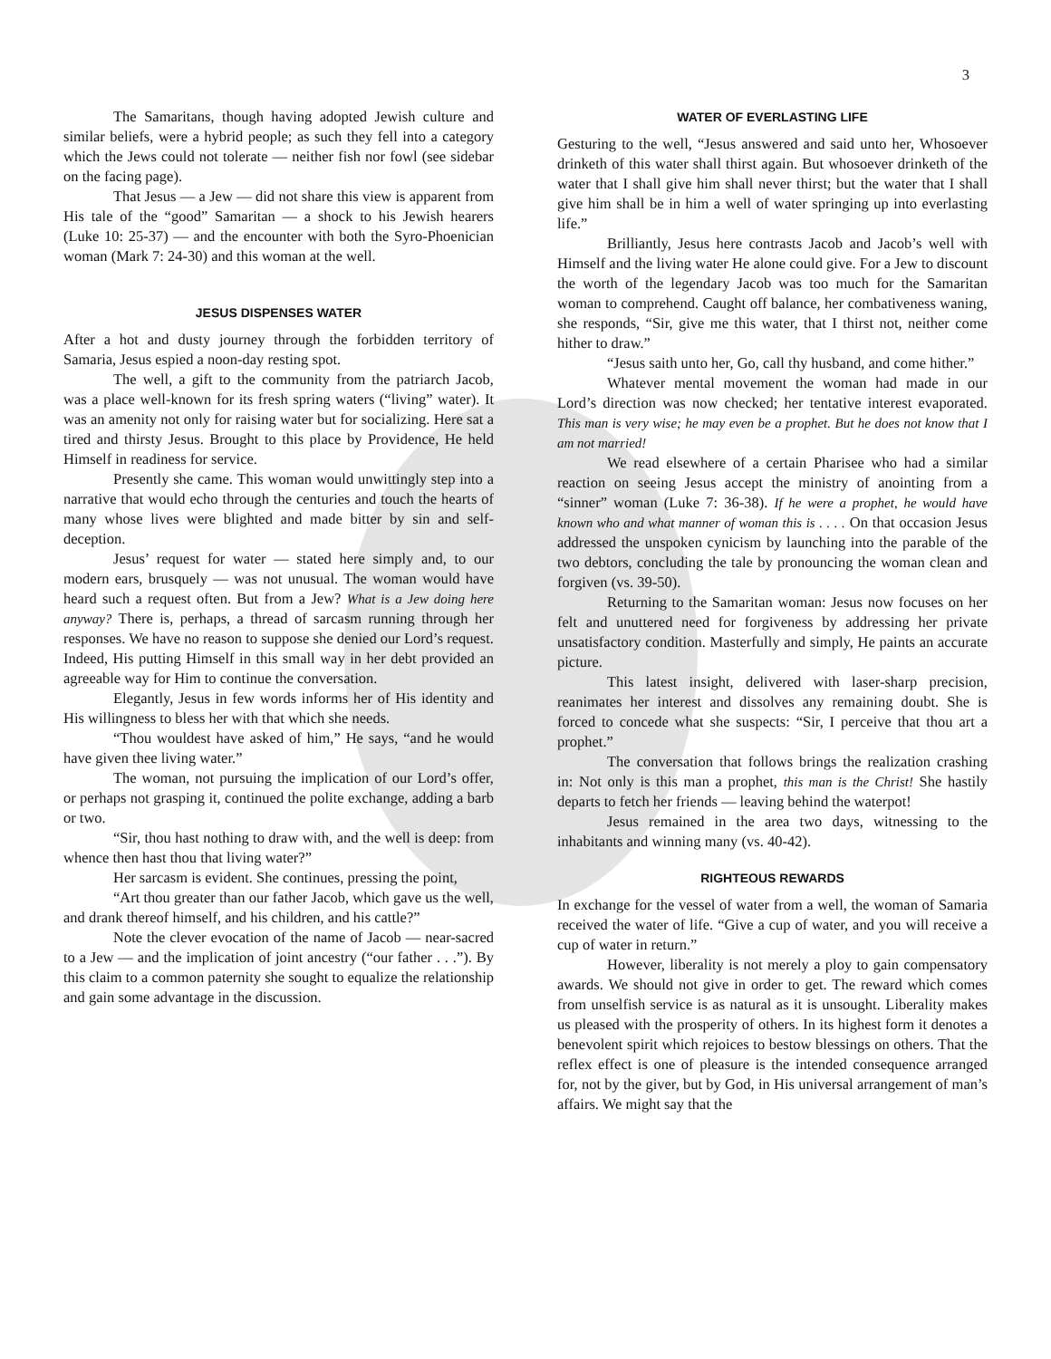3
The Samaritans, though having adopted Jewish culture and similar beliefs, were a hybrid people; as such they fell into a category which the Jews could not tolerate — neither fish nor fowl (see sidebar on the facing page).
That Jesus — a Jew — did not share this view is apparent from His tale of the “good” Samaritan — a shock to his Jewish hearers (Luke 10: 25-37) — and the encounter with both the Syro-Phoenician woman (Mark 7: 24-30) and this woman at the well.
JESUS DISPENSES WATER
After a hot and dusty journey through the forbidden territory of Samaria, Jesus espied a noon-day resting spot.
The well, a gift to the community from the patriarch Jacob, was a place well-known for its fresh spring waters (“living” water). It was an amenity not only for raising water but for socializing. Here sat a tired and thirsty Jesus. Brought to this place by Providence, He held Himself in readiness for service.
Presently she came. This woman would unwittingly step into a narrative that would echo through the centuries and touch the hearts of many whose lives were blighted and made bitter by sin and self-deception.
Jesus’ request for water — stated here simply and, to our modern ears, brusquely — was not unusual. The woman would have heard such a request often. But from a Jew? What is a Jew doing here anyway? There is, perhaps, a thread of sarcasm running through her responses. We have no reason to suppose she denied our Lord’s request. Indeed, His putting Himself in this small way in her debt provided an agreeable way for Him to continue the conversation.
Elegantly, Jesus in few words informs her of His identity and His willingness to bless her with that which she needs.
“Thou wouldest have asked of him,” He says, “and he would have given thee living water.”
The woman, not pursuing the implication of our Lord’s offer, or perhaps not grasping it, continued the polite exchange, adding a barb or two.
“Sir, thou hast nothing to draw with, and the well is deep: from whence then hast thou that living water?”
Her sarcasm is evident. She continues, pressing the point,
“Art thou greater than our father Jacob, which gave us the well, and drank thereof himself, and his children, and his cattle?”
Note the clever evocation of the name of Jacob — near-sacred to a Jew — and the implication of joint ancestry (“our father . . .”). By this claim to a common paternity she sought to equalize the relationship and gain some advantage in the discussion.
WATER OF EVERLASTING LIFE
Gesturing to the well, “Jesus answered and said unto her, Whosoever drinketh of this water shall thirst again. But whosoever drinketh of the water that I shall give him shall never thirst; but the water that I shall give him shall be in him a well of water springing up into everlasting life.”
Brilliantly, Jesus here contrasts Jacob and Jacob’s well with Himself and the living water He alone could give. For a Jew to discount the worth of the legendary Jacob was too much for the Samaritan woman to comprehend. Caught off balance, her combativeness waning, she responds, “Sir, give me this water, that I thirst not, neither come hither to draw.”
“Jesus saith unto her, Go, call thy husband, and come hither.”
Whatever mental movement the woman had made in our Lord’s direction was now checked; her tentative interest evaporated. This man is very wise; he may even be a prophet. But he does not know that I am not married!
We read elsewhere of a certain Pharisee who had a similar reaction on seeing Jesus accept the ministry of anointing from a “sinner” woman (Luke 7: 36-38). If he were a prophet, he would have known who and what manner of woman this is . . . . On that occasion Jesus addressed the unspoken cynicism by launching into the parable of the two debtors, concluding the tale by pronouncing the woman clean and forgiven (vs. 39-50).
Returning to the Samaritan woman: Jesus now focuses on her felt and unuttered need for forgiveness by addressing her private unsatisfactory condition. Masterfully and simply, He paints an accurate picture.
This latest insight, delivered with laser-sharp precision, reanimates her interest and dissolves any remaining doubt. She is forced to concede what she suspects: “Sir, I perceive that thou art a prophet.”
The conversation that follows brings the realization crashing in: Not only is this man a prophet, this man is the Christ! She hastily departs to fetch her friends — leaving behind the waterpot!
Jesus remained in the area two days, witnessing to the inhabitants and winning many (vs. 40-42).
RIGHTEOUS REWARDS
In exchange for the vessel of water from a well, the woman of Samaria received the water of life. “Give a cup of water, and you will receive a cup of water in return.”
However, liberality is not merely a ploy to gain compensatory awards. We should not give in order to get. The reward which comes from unselfish service is as natural as it is unsought. Liberality makes us pleased with the prosperity of others. In its highest form it denotes a benevolent spirit which rejoices to bestow blessings on others. That the reflex effect is one of pleasure is the intended consequence arranged for, not by the giver, but by God, in His universal arrangement of man’s affairs. We might say that the